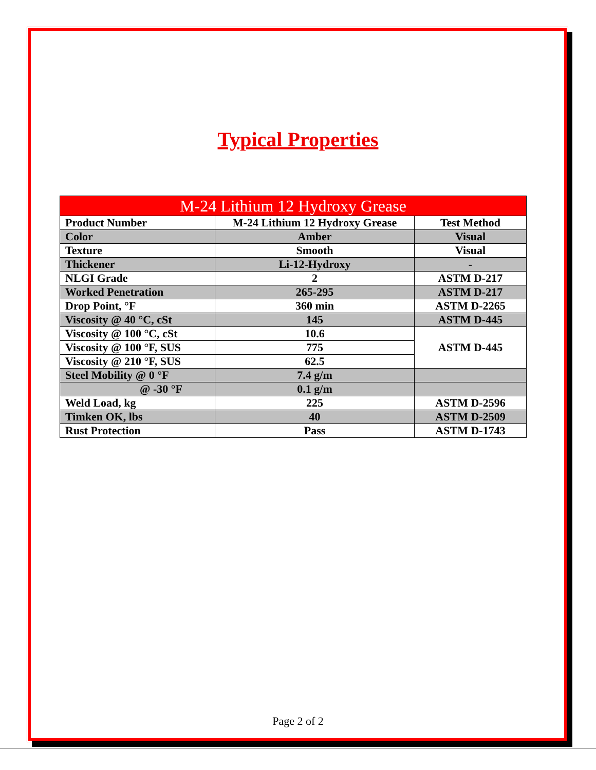Typical Properties
| M-24 Lithium 12 Hydroxy Grease | | |
| --- | --- | --- |
| Product Number | M-24 Lithium 12 Hydroxy Grease | Test Method |
| Color | Amber | Visual |
| Texture | Smooth | Visual |
| Thickener | Li-12-Hydroxy | - |
| NLGI Grade | 2 | ASTM D-217 |
| Worked Penetration | 265-295 | ASTM D-217 |
| Drop Point, °F | 360 min | ASTM D-2265 |
| Viscosity @ 40 °C, cSt | 145 | ASTM D-445 |
| Viscosity @ 100 °C, cSt | 10.6 | ASTM D-445 |
| Viscosity @ 100 °F, SUS | 775 | |
| Viscosity @ 210 °F, SUS | 62.5 | |
| Steel Mobility @ 0 °F | 7.4 g/m | |
| @ -30 °F | 0.1 g/m | |
| Weld Load, kg | 225 | ASTM D-2596 |
| Timken OK, lbs | 40 | ASTM D-2509 |
| Rust Protection | Pass | ASTM D-1743 |
Page 2 of 2